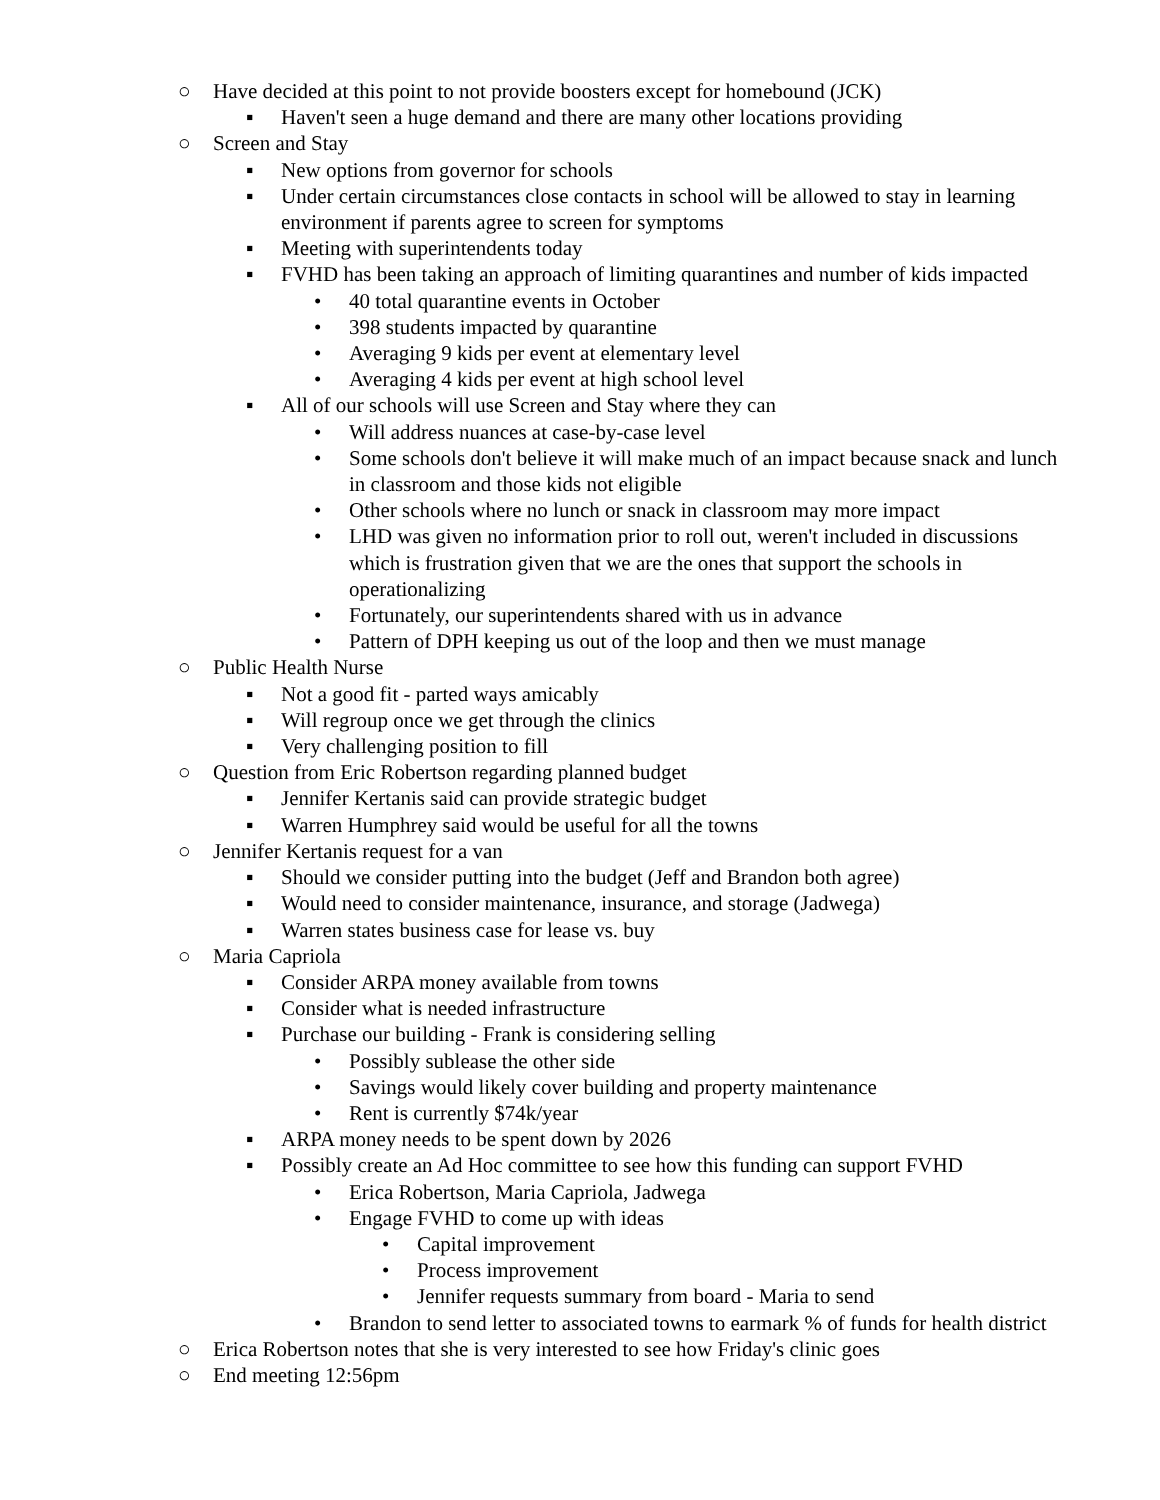○ Have decided at this point to not provide boosters except for homebound (JCK)
▪ Haven't seen a huge demand and there are many other locations providing
○ Screen and Stay
▪ New options from governor for schools
▪ Under certain circumstances close contacts in school will be allowed to stay in learning environment if parents agree to screen for symptoms
▪ Meeting with superintendents today
▪ FVHD has been taking an approach of limiting quarantines and number of kids impacted
• 40 total quarantine events in October
• 398 students impacted by quarantine
• Averaging 9 kids per event at elementary level
• Averaging 4 kids per event at high school level
▪ All of our schools will use Screen and Stay where they can
• Will address nuances at case-by-case level
• Some schools don't believe it will make much of an impact because snack and lunch in classroom and those kids not eligible
• Other schools where no lunch or snack in classroom may more impact
• LHD was given no information prior to roll out, weren't included in discussions which is frustration given that we are the ones that support the schools in operationalizing
• Fortunately, our superintendents shared with us in advance
• Pattern of DPH keeping us out of the loop and then we must manage
○ Public Health Nurse
▪ Not a good fit - parted ways amicably
▪ Will regroup once we get through the clinics
▪ Very challenging position to fill
○ Question from Eric Robertson regarding planned budget
▪ Jennifer Kertanis said can provide strategic budget
▪ Warren Humphrey said would be useful for all the towns
○ Jennifer Kertanis request for a van
▪ Should we consider putting into the budget (Jeff and Brandon both agree)
▪ Would need to consider maintenance, insurance, and storage (Jadwega)
▪ Warren states business case for lease vs. buy
○ Maria Capriola
▪ Consider ARPA money available from towns
▪ Consider what is needed infrastructure
▪ Purchase our building - Frank is considering selling
• Possibly sublease the other side
• Savings would likely cover building and property maintenance
• Rent is currently $74k/year
▪ ARPA money needs to be spent down by 2026
▪ Possibly create an Ad Hoc committee to see how this funding can support FVHD
• Erica Robertson, Maria Capriola, Jadwega
• Engage FVHD to come up with ideas
• Capital improvement
• Process improvement
• Jennifer requests summary from board - Maria to send
• Brandon to send letter to associated towns to earmark % of funds for health district
○ Erica Robertson notes that she is very interested to see how Friday's clinic goes
○ End meeting 12:56pm